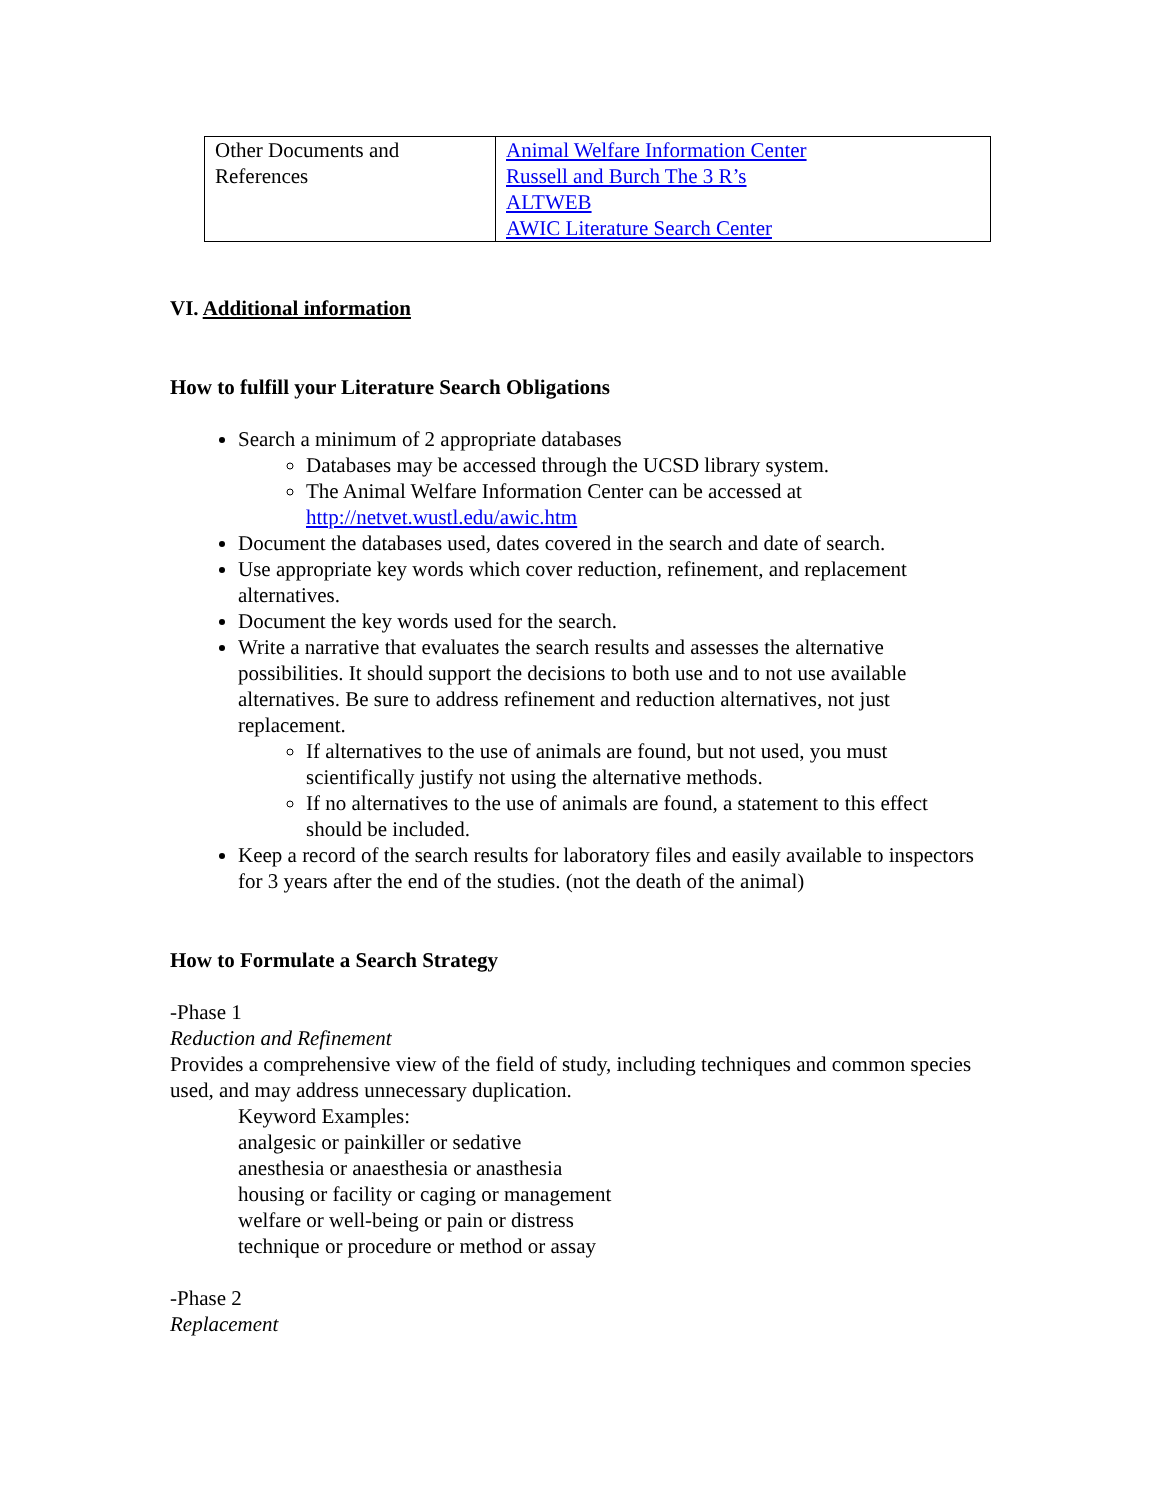| Other Documents and References | Animal Welfare Information Center Russell and Burch The 3 R’s ALTWEB AWIC Literature Search Center |
VI. Additional information
How to fulfill your Literature Search Obligations
Search a minimum of 2 appropriate databases
Databases may be accessed through the UCSD library system.
The Animal Welfare Information Center can be accessed at http://netvet.wustl.edu/awic.htm
Document the databases used, dates covered in the search and date of search.
Use appropriate key words which cover reduction, refinement, and replacement alternatives.
Document the key words used for the search.
Write a narrative that evaluates the search results and assesses the alternative possibilities. It should support the decisions to both use and to not use available alternatives. Be sure to address refinement and reduction alternatives, not just replacement.
If alternatives to the use of animals are found, but not used, you must scientifically justify not using the alternative methods.
If no alternatives to the use of animals are found, a statement to this effect should be included.
Keep a record of the search results for laboratory files and easily available to inspectors for 3 years after the end of the studies. (not the death of the animal)
How to Formulate a Search Strategy
-Phase 1
Reduction and Refinement
Provides a comprehensive view of the field of study, including techniques and common species used, and may address unnecessary duplication.
Keyword Examples:
analgesic or painkiller or sedative
anesthesia or anaesthesia or anasthesia
housing or facility or caging or management
welfare or well-being or pain or distress
technique or procedure or method or assay
-Phase 2
Replacement